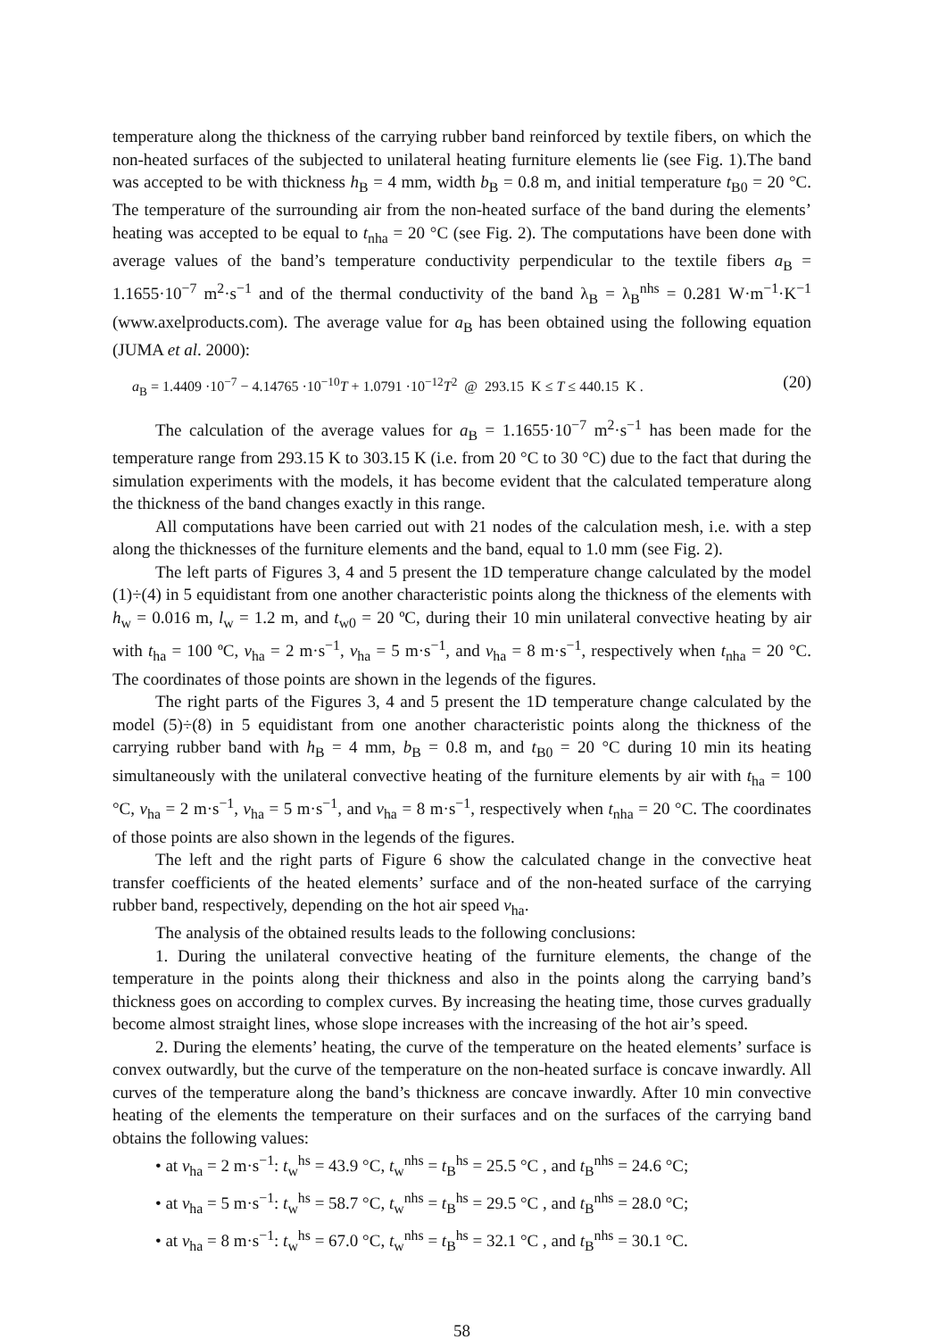temperature along the thickness of the carrying rubber band reinforced by textile fibers, on which the non-heated surfaces of the subjected to unilateral heating furniture elements lie (see Fig. 1).The band was accepted to be with thickness h<sub>B</sub> = 4 mm, width b<sub>B</sub> = 0.8 m, and initial temperature t<sub>B0</sub> = 20 °C. The temperature of the surrounding air from the non-heated surface of the band during the elements’ heating was accepted to be equal to t<sub>nha</sub> = 20 °C (see Fig. 2). The computations have been done with average values of the band’s temperature conductivity perpendicular to the textile fibers a<sub>B</sub> = 1.1655·10<sup>−7</sup> m<sup>2</sup>·s<sup>−1</sup> and of the thermal conductivity of the band λ<sub>B</sub> = λ<sub>B</sub><sup>nhs</sup> = 0.281 W·m<sup>−1</sup>·K<sup>−1</sup> (www.axelproducts.com). The average value for a<sub>B</sub> has been obtained using the following equation (JUMA et al. 2000):
a<sub>B</sub> = 1.4409 ·10<sup>−7</sup> − 4.14765 ·10<sup>−10</sup>T + 1.0791 ·10<sup>−12</sup>T<sup>2</sup> @ 293.15 K ≤ T ≤ 440.15 K . (20)
The calculation of the average values for a<sub>B</sub> = 1.1655·10<sup>−7</sup> m<sup>2</sup>·s<sup>−1</sup> has been made for the temperature range from 293.15 K to 303.15 K (i.e. from 20 °C to 30 °C) due to the fact that during the simulation experiments with the models, it has become evident that the calculated temperature along the thickness of the band changes exactly in this range.
All computations have been carried out with 21 nodes of the calculation mesh, i.e. with a step along the thicknesses of the furniture elements and the band, equal to 1.0 mm (see Fig. 2).
The left parts of Figures 3, 4 and 5 present the 1D temperature change calculated by the model (1)÷(4) in 5 equidistant from one another characteristic points along the thickness of the elements with h<sub>w</sub> = 0.016 m, l<sub>w</sub> = 1.2 m, and t<sub>w0</sub> = 20 ºC, during their 10 min unilateral convective heating by air with t<sub>ha</sub> = 100 ºC, v<sub>ha</sub> = 2 m·s<sup>−1</sup>, v<sub>ha</sub> = 5 m·s<sup>−1</sup>, and v<sub>ha</sub> = 8 m·s<sup>−1</sup>, respectively when t<sub>nha</sub> = 20 °C. The coordinates of those points are shown in the legends of the figures.
The right parts of the Figures 3, 4 and 5 present the 1D temperature change calculated by the model (5)÷(8) in 5 equidistant from one another characteristic points along the thickness of the carrying rubber band with h<sub>B</sub> = 4 mm, b<sub>B</sub> = 0.8 m, and t<sub>B0</sub> = 20 °C during 10 min its heating simultaneously with the unilateral convective heating of the furniture elements by air with t<sub>ha</sub> = 100 °C, v<sub>ha</sub> = 2 m·s<sup>−1</sup>, v<sub>ha</sub> = 5 m·s<sup>−1</sup>, and v<sub>ha</sub> = 8 m·s<sup>−1</sup>, respectively when t<sub>nha</sub> = 20 °C. The coordinates of those points are also shown in the legends of the figures.
The left and the right parts of Figure 6 show the calculated change in the convective heat transfer coefficients of the heated elements’ surface and of the non-heated surface of the carrying rubber band, respectively, depending on the hot air speed v<sub>ha</sub>.
The analysis of the obtained results leads to the following conclusions:
1. During the unilateral convective heating of the furniture elements, the change of the temperature in the points along their thickness and also in the points along the carrying band’s thickness goes on according to complex curves. By increasing the heating time, those curves gradually become almost straight lines, whose slope increases with the increasing of the hot air’s speed.
2. During the elements’ heating, the curve of the temperature on the heated elements’ surface is convex outwardly, but the curve of the temperature on the non-heated surface is concave inwardly. All curves of the temperature along the band’s thickness are concave inwardly. After 10 min convective heating of the elements the temperature on their surfaces and on the surfaces of the carrying band obtains the following values:
• at v<sub>ha</sub> = 2 m·s<sup>−1</sup>: t<sub>w</sub><sup>hs</sup> = 43.9 °C, t<sub>w</sub><sup>nhs</sup> = t<sub>B</sub><sup>hs</sup> = 25.5 °C , and t<sub>B</sub><sup>nhs</sup> = 24.6 °C;
• at v<sub>ha</sub> = 5 m·s<sup>−1</sup>: t<sub>w</sub><sup>hs</sup> = 58.7 °C, t<sub>w</sub><sup>nhs</sup> = t<sub>B</sub><sup>hs</sup> = 29.5 °C , and t<sub>B</sub><sup>nhs</sup> = 28.0 °C;
• at v<sub>ha</sub> = 8 m·s<sup>−1</sup>: t<sub>w</sub><sup>hs</sup> = 67.0 °C, t<sub>w</sub><sup>nhs</sup> = t<sub>B</sub><sup>hs</sup> = 32.1 °C , and t<sub>B</sub><sup>nhs</sup> = 30.1 °C.
58